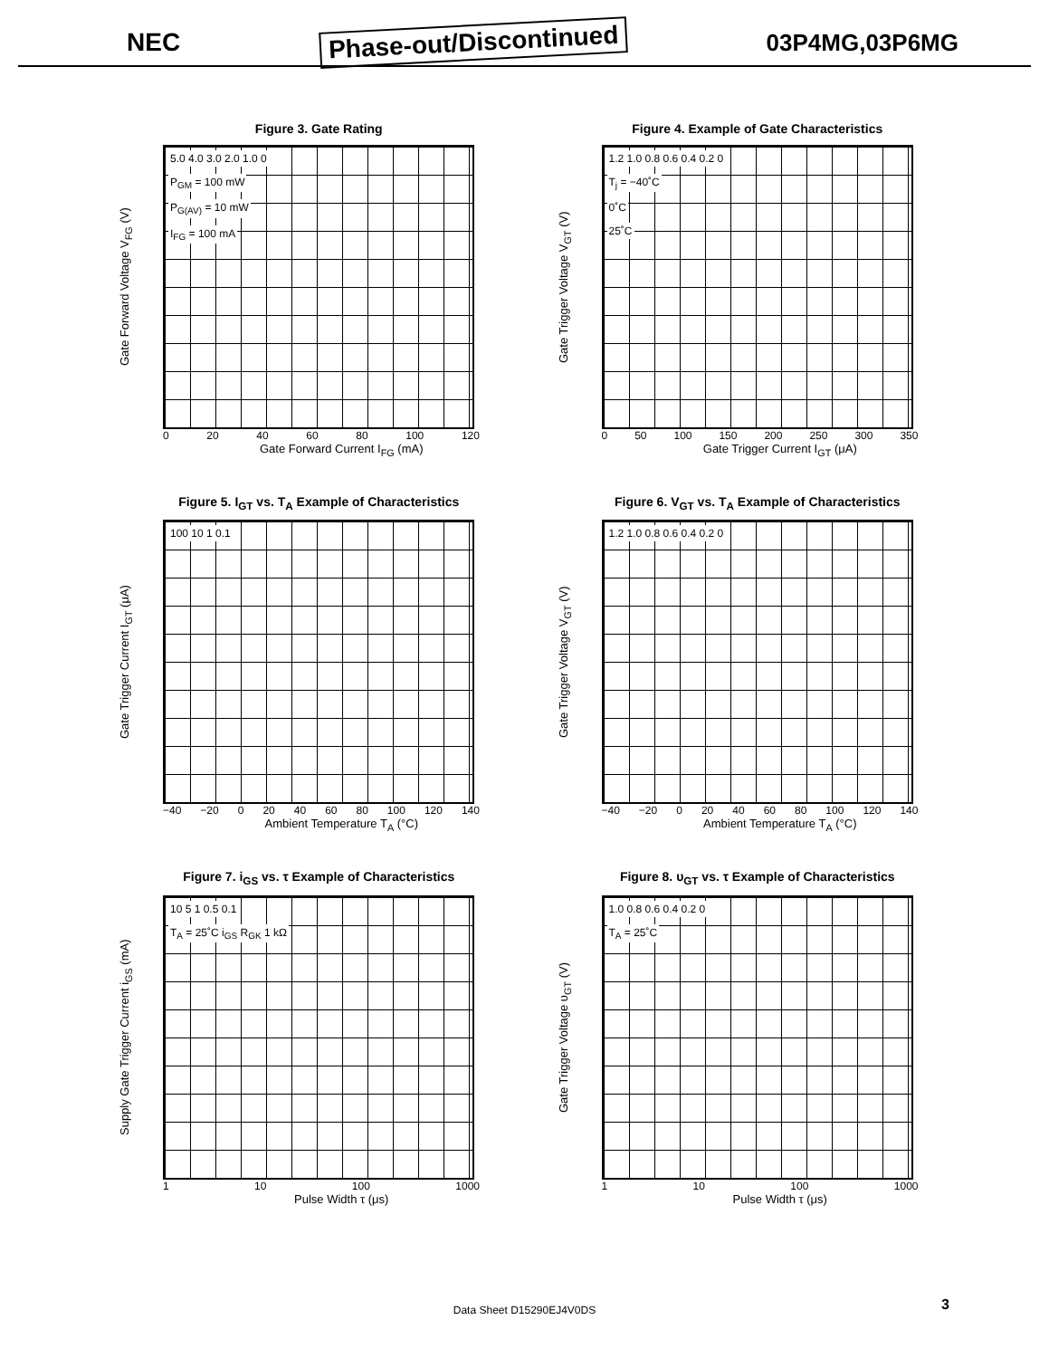NEC Phase-out/Discontinued 03P4MG,03P6MG
Figure 3. Gate Rating
Gate Forward Voltage V<sub>FG</sub> (V)
5.0 4.0 3.0 2.0 1.0 0
P<sub>GM</sub> = 100 mW
P<sub>G(AV)</sub> = 10 mW
I<sub>FG</sub> = 100 mA
0 20 40 60 80 100 120
Gate Forward Current I<sub>FG</sub> (mA)
Figure 4. Example of Gate Characteristics
Gate Trigger Voltage V<sub>GT</sub> (V)
1.2 1.0 0.8 0.6 0.4 0.2 0
T<sub>j</sub> = −40˚C
0˚C
25˚C
0 50 100 150 200 250 300 350
Gate Trigger Current I<sub>GT</sub> (μA)
Figure 5. I<sub>GT</sub> vs. T<sub>A</sub> Example of Characteristics
Gate Trigger Current I<sub>GT</sub> (μA)
100 10 1 0.1
−40 −20 0 20 40 60 80 100 120 140
Ambient Temperature T<sub>A</sub> (°C)
Figure 6. V<sub>GT</sub> vs. T<sub>A</sub> Example of Characteristics
Gate Trigger Voltage V<sub>GT</sub> (V)
1.2 1.0 0.8 0.6 0.4 0.2 0
−40 −20 0 20 40 60 80 100 120 140
Ambient Temperature T<sub>A</sub> (°C)
Figure 7. i<sub>GS</sub> vs. τ Example of Characteristics
Supply Gate Trigger Current i<sub>GS</sub> (mA)
10 5 1 0.5 0.1
T<sub>A</sub> = 25˚C i<sub>GS</sub> R<sub>GK</sub> 1 kΩ
1 10 100 1000
Pulse Width τ (μs)
Figure 8. υ<sub>GT</sub> vs. τ Example of Characteristics
Gate Trigger Voltage υ<sub>GT</sub> (V)
1.0 0.8 0.6 0.4 0.2 0
T<sub>A</sub> = 25˚C
1 10 100 1000
Pulse Width τ (μs)
Data Sheet D15290EJ4V0DS 3